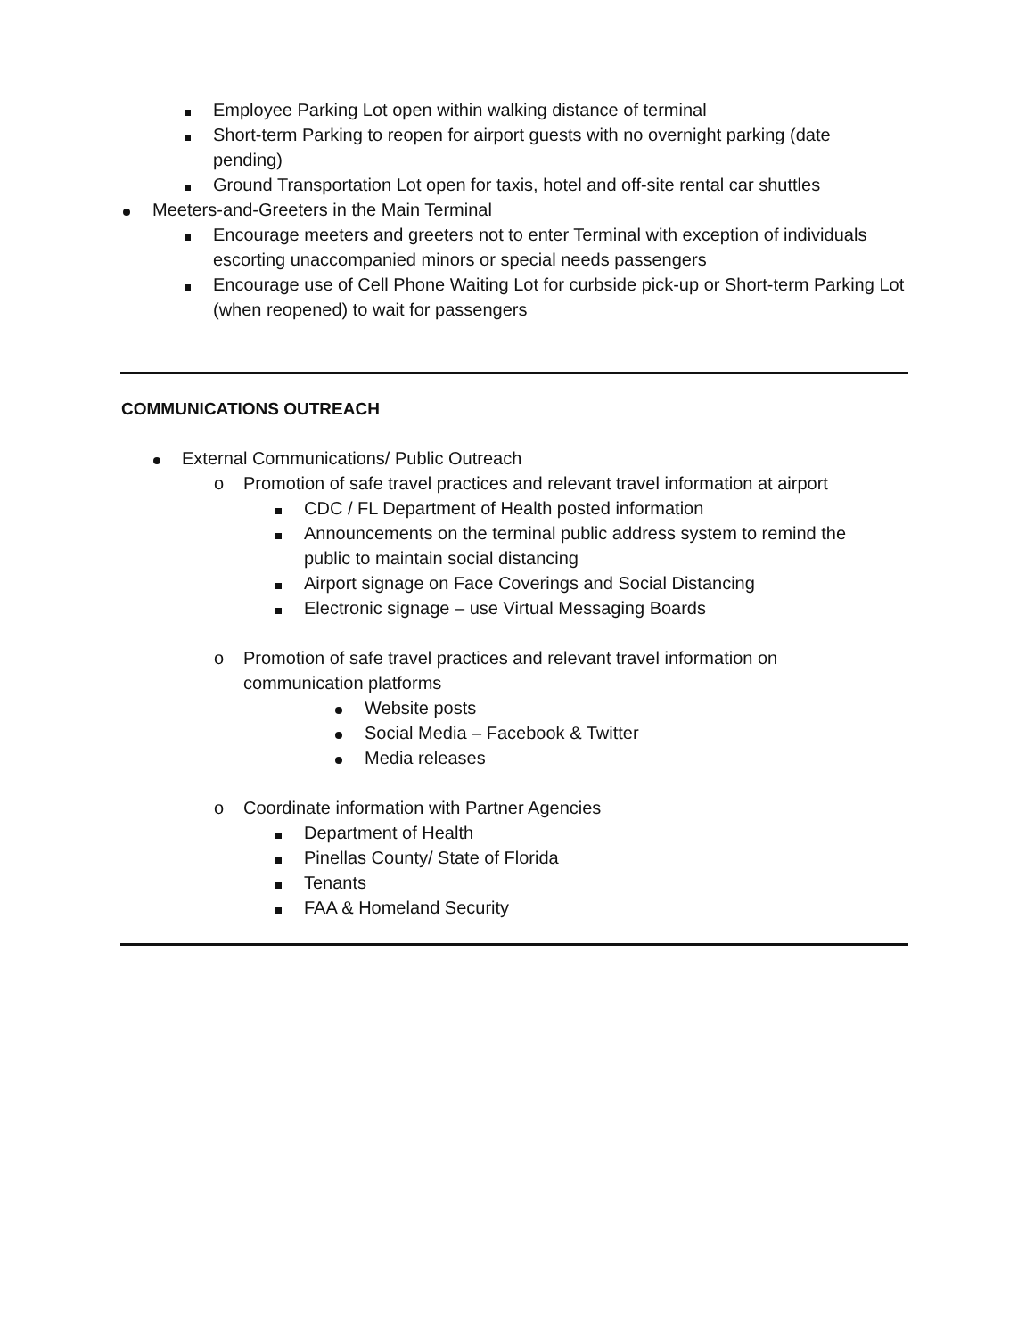Employee Parking Lot open within walking distance of terminal
Short-term Parking to reopen for airport guests with no overnight parking (date pending)
Ground Transportation Lot open for taxis, hotel and off-site rental car shuttles
Meeters-and-Greeters in the Main Terminal
Encourage meeters and greeters not to enter Terminal with exception of individuals escorting unaccompanied minors or special needs passengers
Encourage use of Cell Phone Waiting Lot for curbside pick-up or Short-term Parking Lot (when reopened) to wait for passengers
COMMUNICATIONS OUTREACH
External Communications/ Public Outreach
o Promotion of safe travel practices and relevant travel information at airport
CDC / FL Department of Health posted information
Announcements on the terminal public address system to remind the public to maintain social distancing
Airport signage on Face Coverings and Social Distancing
Electronic signage – use Virtual Messaging Boards
o Promotion of safe travel practices and relevant travel information on communication platforms
Website posts
Social Media – Facebook & Twitter
Media releases
o Coordinate information with Partner Agencies
Department of Health
Pinellas County/ State of Florida
Tenants
FAA & Homeland Security